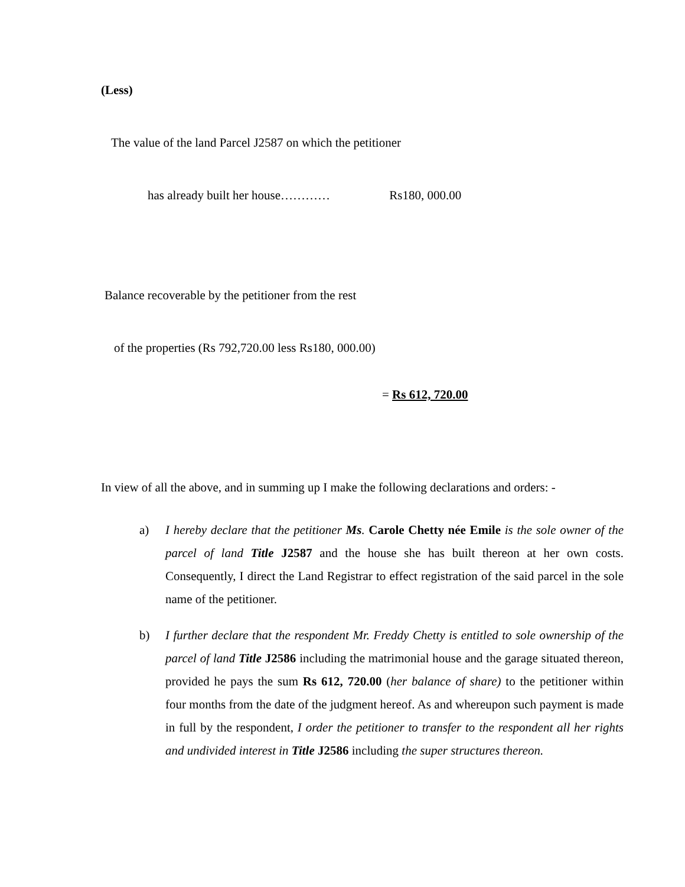(Less)
The value of the land Parcel J2587 on which the petitioner
has already built her house………… Rs180, 000.00
Balance recoverable by the petitioner from the rest
of the properties (Rs 792,720.00 less Rs180, 000.00)
= Rs 612, 720.00
In view of all the above, and in summing up I make the following declarations and orders: -
a) I hereby declare that the petitioner Ms. Carole Chetty née Emile is the sole owner of the parcel of land Title J2587 and the house she has built thereon at her own costs. Consequently, I direct the Land Registrar to effect registration of the said parcel in the sole name of the petitioner.
b) I further declare that the respondent Mr. Freddy Chetty is entitled to sole ownership of the parcel of land Title J2586 including the matrimonial house and the garage situated thereon, provided he pays the sum Rs 612, 720.00 (her balance of share) to the petitioner within four months from the date of the judgment hereof. As and whereupon such payment is made in full by the respondent, I order the petitioner to transfer to the respondent all her rights and undivided interest in Title J2586 including the super structures thereon.